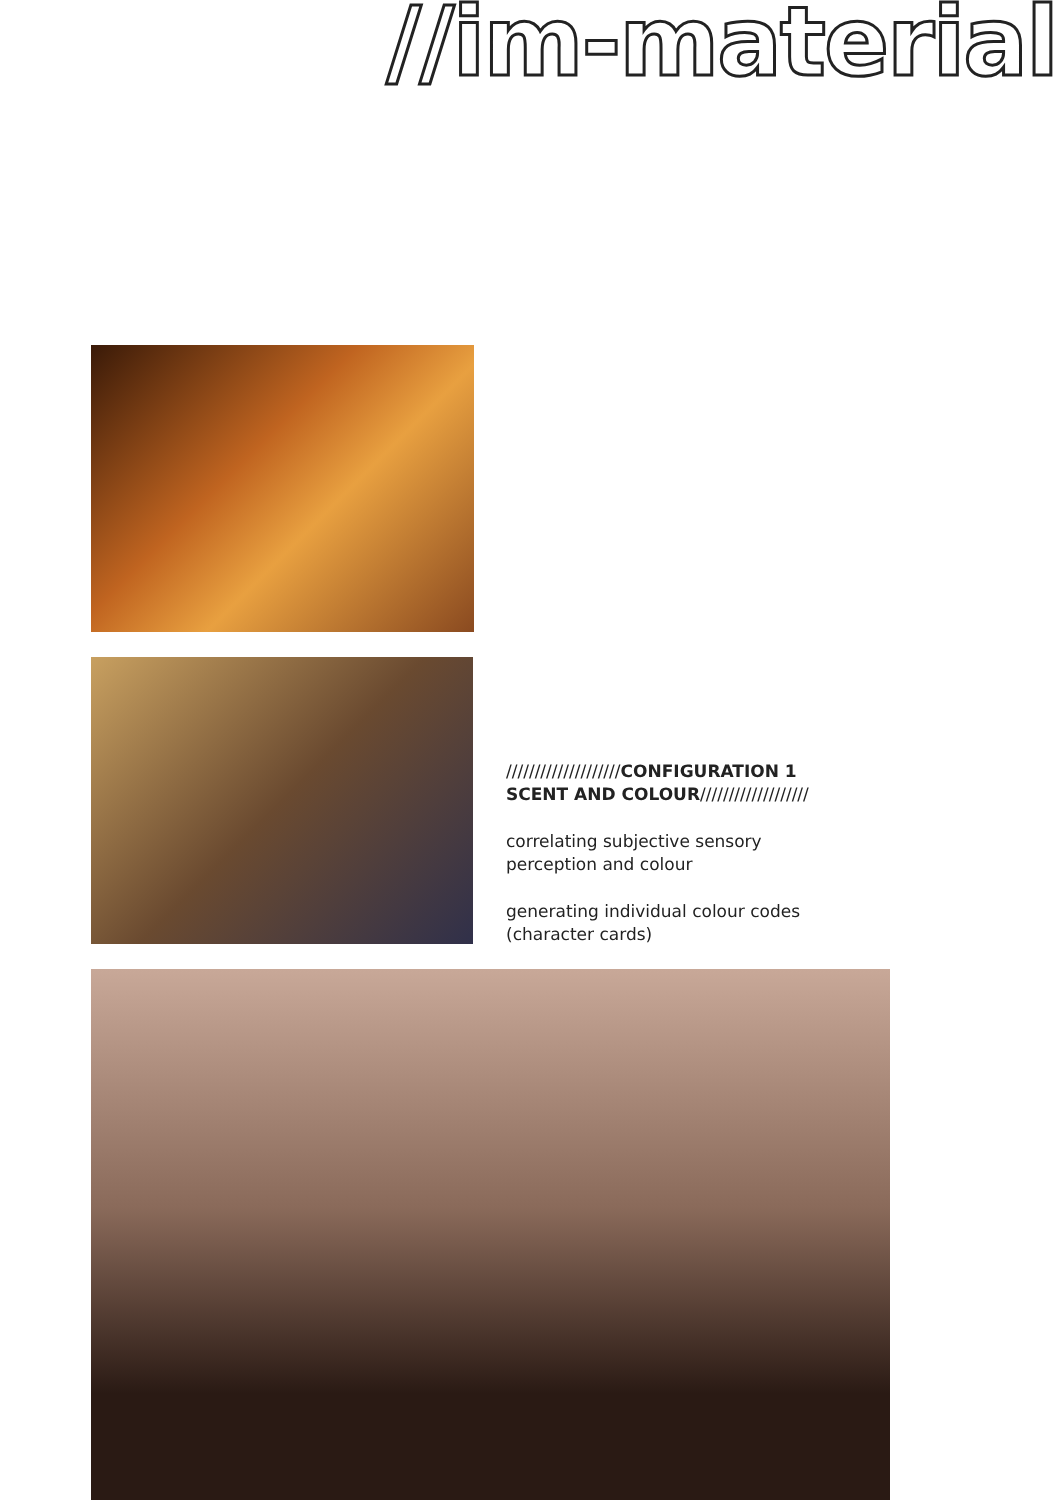//im-material
////////////////////CONFIGURATION 1
SCENT AND COLOUR///////////////////
correlating subjective sensory
perception and colour
generating individual colour codes
(character cards)